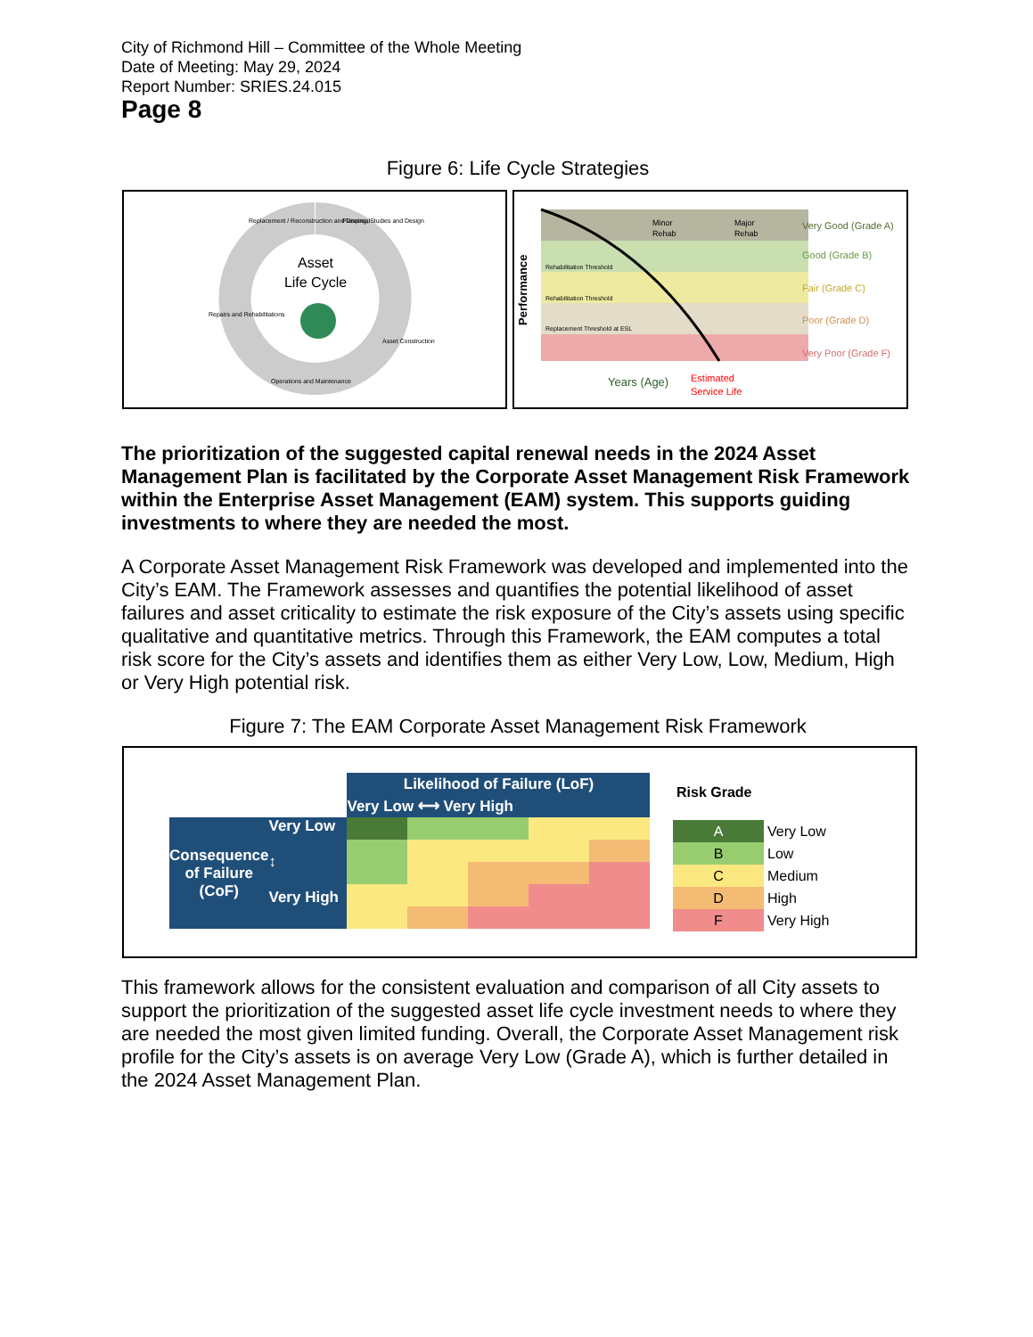City of Richmond Hill – Committee of the Whole Meeting
Date of Meeting: May 29, 2024
Report Number: SRIES.24.015
Page 8
Figure 6: Life Cycle Strategies
Asset
Life Cycle
Replacement / Reconstruction and Disposal
Planning, Studies and Design
Asset Construction
Operations and Maintenance
Repairs and Rehabilitations
Performance
Rehabilitation Threshold
Rehabilitation Threshold
Replacement Threshold at ESL
Minor
Rehab
Major
Rehab
Years (Age)
Estimated
Service Life
Very Good (Grade A)
Good (Grade B)
Fair (Grade C)
Poor (Grade D)
Very Poor (Grade F)
The prioritization of the suggested capital renewal needs in the 2024 Asset Management Plan is facilitated by the Corporate Asset Management Risk Framework within the Enterprise Asset Management (EAM) system. This supports guiding investments to where they are needed the most.
A Corporate Asset Management Risk Framework was developed and implemented into the City’s EAM. The Framework assesses and quantifies the potential likelihood of asset failures and asset criticality to estimate the risk exposure of the City’s assets using specific qualitative and quantitative metrics. Through this Framework, the EAM computes a total risk score for the City’s assets and identifies them as either Very Low, Low, Medium, High or Very High potential risk.
Figure 7: The EAM Corporate Asset Management Risk Framework
| | | Likelihood of Failure (LoF) | | | | |
| | | Very Low ⟷ Very High | | | | |
| Consequence of Failure (CoF) | Very Low ↕ Very High | | | | | |
| Risk Grade | |
| A | Very Low |
| B | Low |
| C | Medium |
| D | High |
| F | Very High |
This framework allows for the consistent evaluation and comparison of all City assets to support the prioritization of the suggested asset life cycle investment needs to where they are needed the most given limited funding. Overall, the Corporate Asset Management risk profile for the City’s assets is on average Very Low (Grade A), which is further detailed in the 2024 Asset Management Plan.